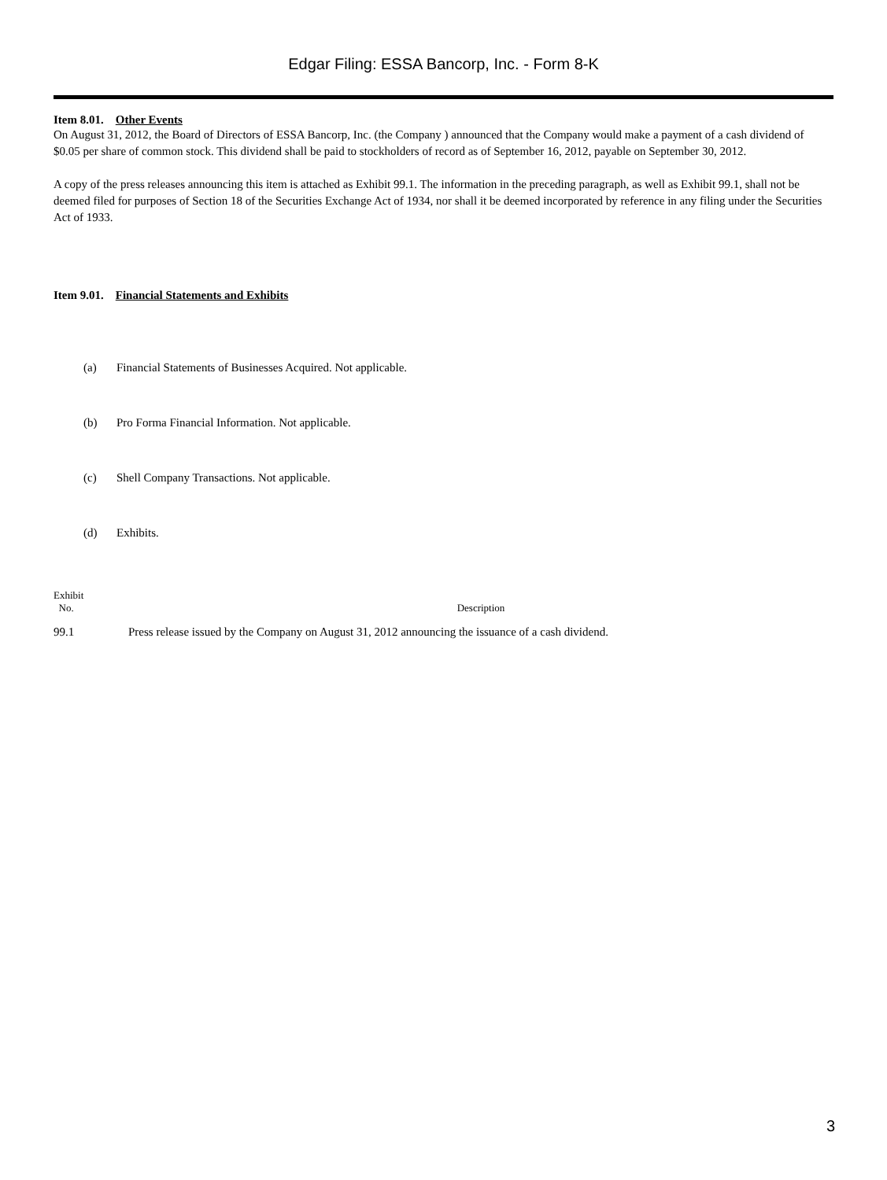Edgar Filing: ESSA Bancorp, Inc. - Form 8-K
Item 8.01. Other Events
On August 31, 2012, the Board of Directors of ESSA Bancorp, Inc. (the Company ) announced that the Company would make a payment of a cash dividend of $0.05 per share of common stock. This dividend shall be paid to stockholders of record as of September 16, 2012, payable on September 30, 2012.
A copy of the press releases announcing this item is attached as Exhibit 99.1. The information in the preceding paragraph, as well as Exhibit 99.1, shall not be deemed filed for purposes of Section 18 of the Securities Exchange Act of 1934, nor shall it be deemed incorporated by reference in any filing under the Securities Act of 1933.
Item 9.01. Financial Statements and Exhibits
(a) Financial Statements of Businesses Acquired. Not applicable.
(b) Pro Forma Financial Information. Not applicable.
(c) Shell Company Transactions. Not applicable.
(d) Exhibits.
| Exhibit No. | Description |
| --- | --- |
| 99.1 | Press release issued by the Company on August 31, 2012 announcing the issuance of a cash dividend. |
3